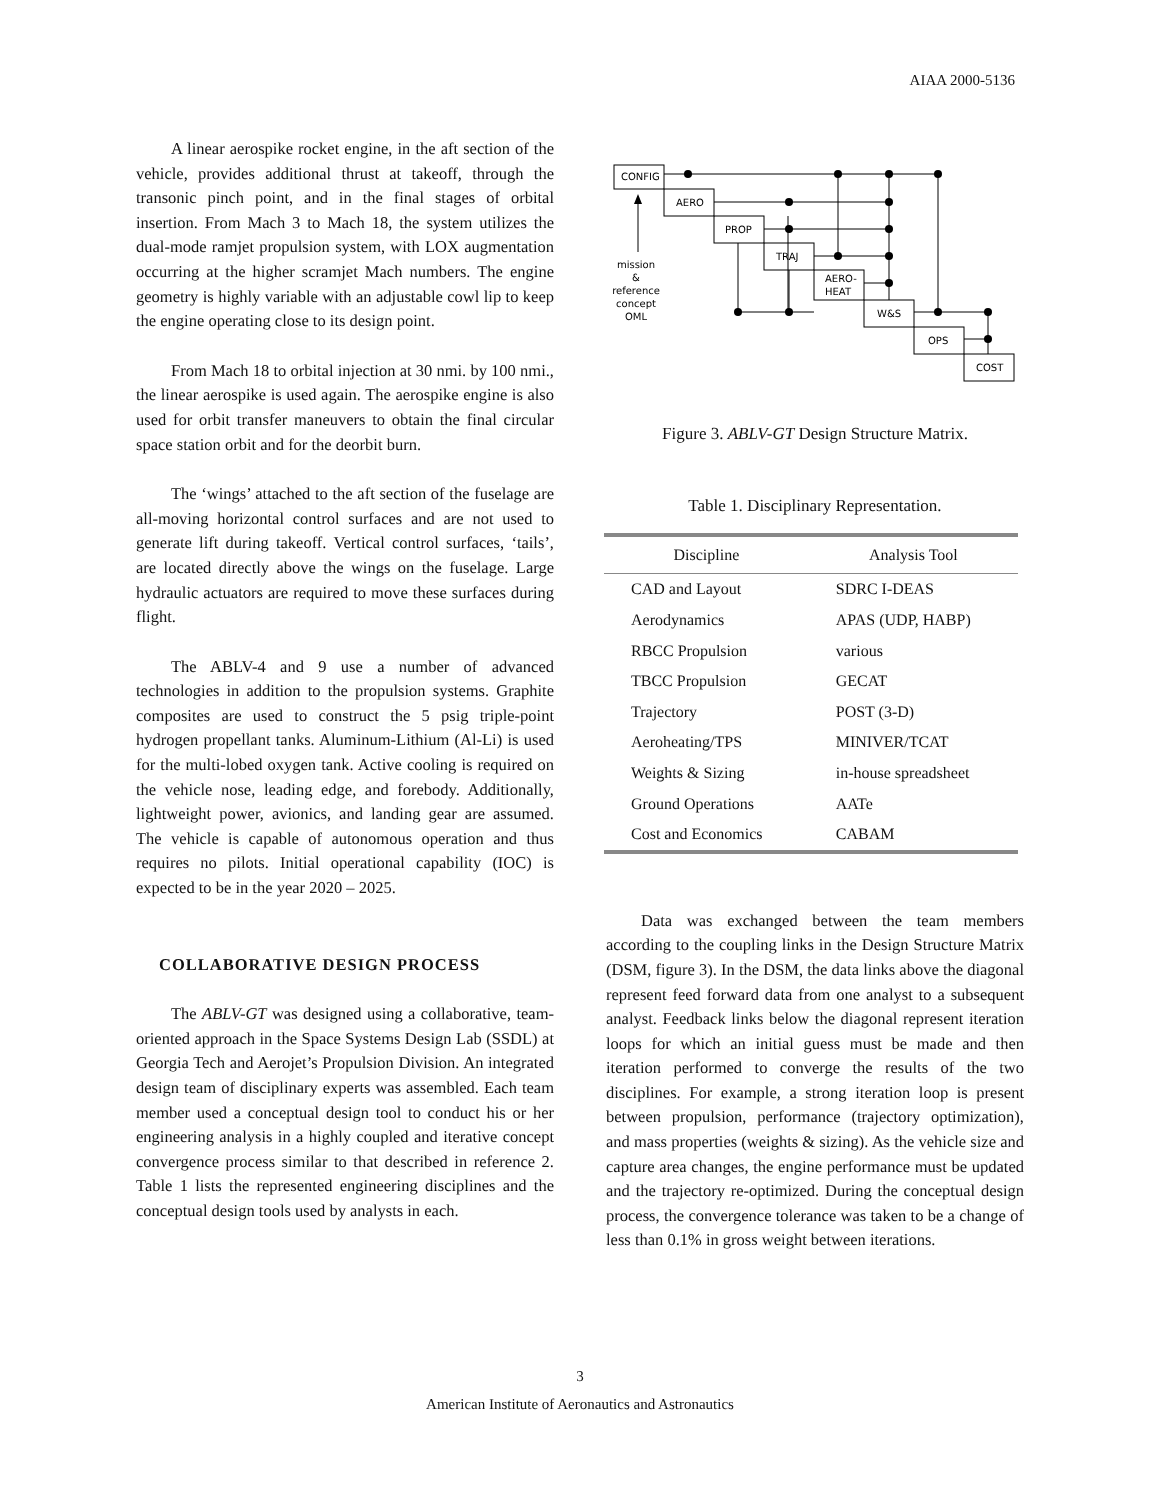AIAA 2000-5136
A linear aerospike rocket engine, in the aft section of the vehicle, provides additional thrust at takeoff, through the transonic pinch point, and in the final stages of orbital insertion. From Mach 3 to Mach 18, the system utilizes the dual-mode ramjet propulsion system, with LOX augmentation occurring at the higher scramjet Mach numbers. The engine geometry is highly variable with an adjustable cowl lip to keep the engine operating close to its design point.
From Mach 18 to orbital injection at 30 nmi. by 100 nmi., the linear aerospike is used again. The aerospike engine is also used for orbit transfer maneuvers to obtain the final circular space station orbit and for the deorbit burn.
The ‘wings’ attached to the aft section of the fuselage are all-moving horizontal control surfaces and are not used to generate lift during takeoff. Vertical control surfaces, ‘tails’, are located directly above the wings on the fuselage. Large hydraulic actuators are required to move these surfaces during flight.
The ABLV-4 and 9 use a number of advanced technologies in addition to the propulsion systems. Graphite composites are used to construct the 5 psig triple-point hydrogen propellant tanks. Aluminum-Lithium (Al-Li) is used for the multi-lobed oxygen tank. Active cooling is required on the vehicle nose, leading edge, and forebody. Additionally, lightweight power, avionics, and landing gear are assumed. The vehicle is capable of autonomous operation and thus requires no pilots. Initial operational capability (IOC) is expected to be in the year 2020 – 2025.
COLLABORATIVE DESIGN PROCESS
The ABLV-GT was designed using a collaborative, team-oriented approach in the Space Systems Design Lab (SSDL) at Georgia Tech and Aerojet’s Propulsion Division. An integrated design team of disciplinary experts was assembled. Each team member used a conceptual design tool to conduct his or her engineering analysis in a highly coupled and iterative concept convergence process similar to that described in reference 2. Table 1 lists the represented engineering disciplines and the conceptual design tools used by analysts in each.
CONFIG
AERO
PROP
TRAJ
AERO-
HEAT
W&S
OPS
COST
mission
&
reference
concept
OML
Figure 3. ABLV-GT Design Structure Matrix.
Table 1. Disciplinary Representation.
| Discipline | Analysis Tool |
| --- | --- |
| CAD and Layout | SDRC I-DEAS |
| Aerodynamics | APAS (UDP, HABP) |
| RBCC Propulsion | various |
| TBCC Propulsion | GECAT |
| Trajectory | POST (3-D) |
| Aeroheating/TPS | MINIVER/TCAT |
| Weights & Sizing | in-house spreadsheet |
| Ground Operations | AATe |
| Cost and Economics | CABAM |
Data was exchanged between the team members according to the coupling links in the Design Structure Matrix (DSM, figure 3). In the DSM, the data links above the diagonal represent feed forward data from one analyst to a subsequent analyst. Feedback links below the diagonal represent iteration loops for which an initial guess must be made and then iteration performed to converge the results of the two disciplines. For example, a strong iteration loop is present between propulsion, performance (trajectory optimization), and mass properties (weights & sizing). As the vehicle size and capture area changes, the engine performance must be updated and the trajectory re-optimized. During the conceptual design process, the convergence tolerance was taken to be a change of less than 0.1% in gross weight between iterations.
3
American Institute of Aeronautics and Astronautics